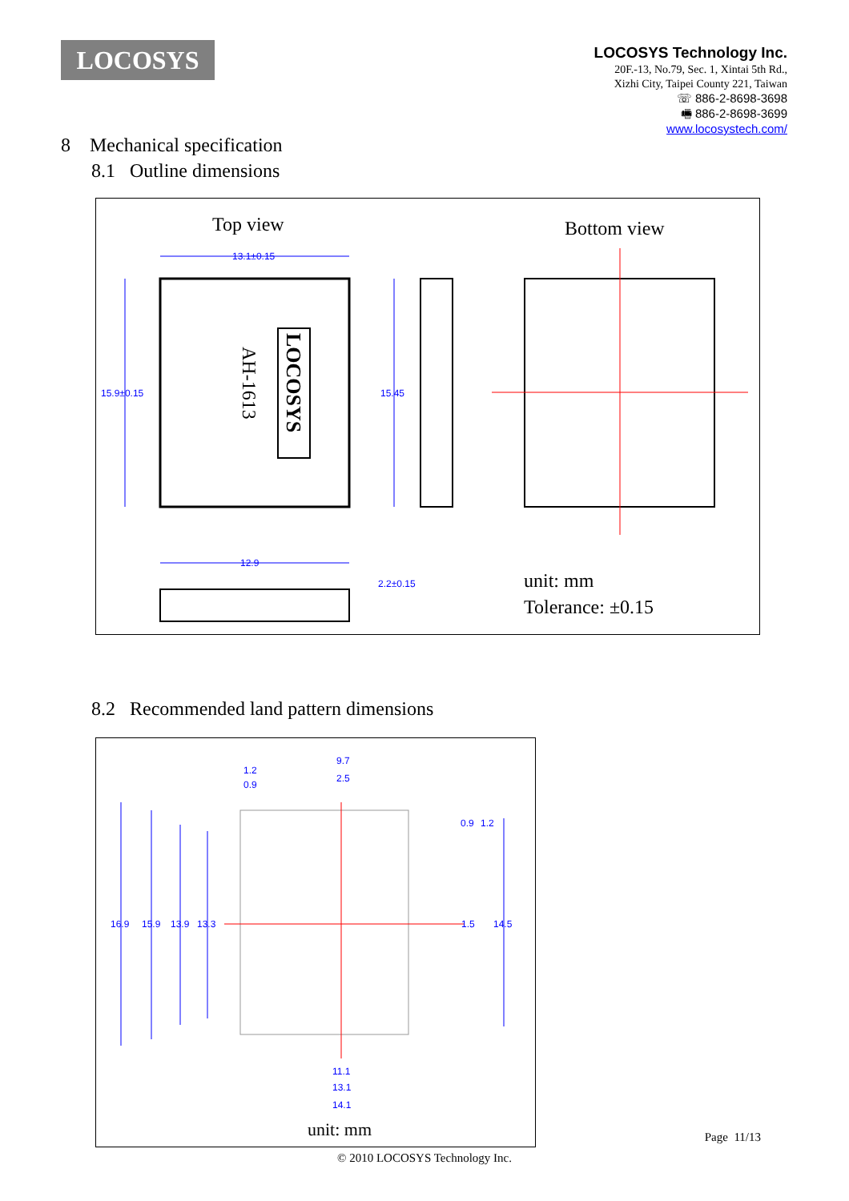LOCOSYS
LOCOSYS Technology Inc.
20F.-13, No.79, Sec. 1, Xintai 5th Rd.,
Xizhi City, Taipei County 221, Taiwan
☏ 886-2-8698-3698
🖷 886-2-8698-3699
www.locosystech.com/
8 Mechanical specification
8.1 Outline dimensions
Top view
Bottom view
LOCOSYS
AH-1613
13.1±0.15
15.9±0.15
15.45
12.9
2.2±0.15
unit: mm
Tolerance: ±0.15
8.2 Recommended land pattern dimensions
9.7
2.5
1.2
0.9
16.9
15.9
13.9
13.3
1.5
14.5
0.9
1.2
11.1
13.1
14.1
unit: mm
Page 11/13
© 2010 LOCOSYS Technology Inc.